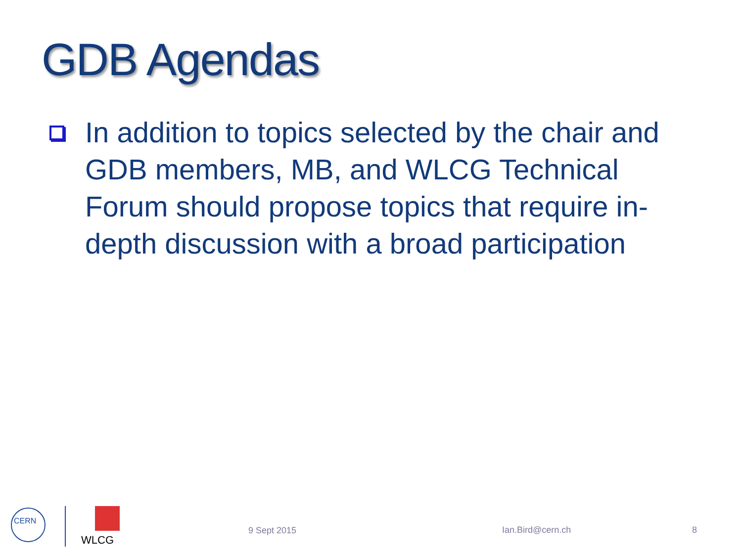GDB Agendas
In addition to topics selected by the chair and GDB members, MB, and WLCG Technical Forum should propose topics that require in-depth discussion with a broad participation
CERN
WLCG
9 Sept 2015 Ian.Bird@cern.ch 8